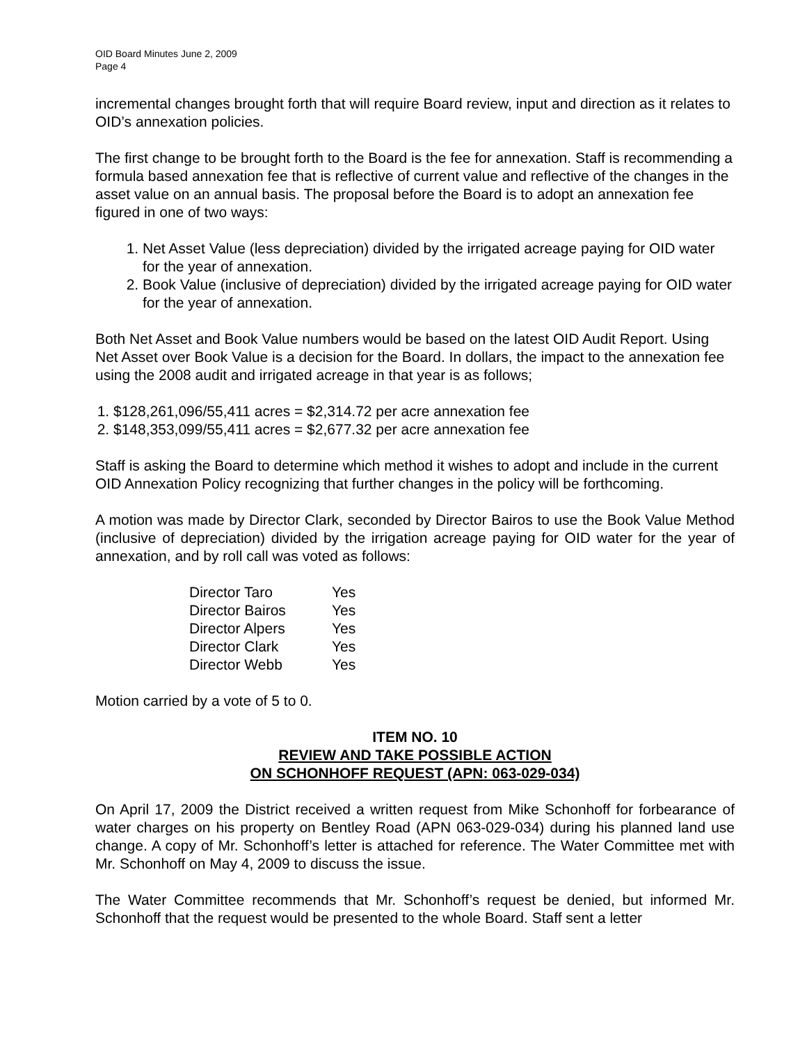OID Board Minutes June 2, 2009
Page 4
incremental changes brought forth that will require Board review, input and direction as it relates to OID’s annexation policies.
The first change to be brought forth to the Board is the fee for annexation. Staff is recommending a formula based annexation fee that is reflective of current value and reflective of the changes in the asset value on an annual basis. The proposal before the Board is to adopt an annexation fee figured in one of two ways:
1. Net Asset Value (less depreciation) divided by the irrigated acreage paying for OID water for the year of annexation.
2. Book Value (inclusive of depreciation) divided by the irrigated acreage paying for OID water for the year of annexation.
Both Net Asset and Book Value numbers would be based on the latest OID Audit Report. Using Net Asset over Book Value is a decision for the Board. In dollars, the impact to the annexation fee using the 2008 audit and irrigated acreage in that year is as follows;
1. $128,261,096/55,411 acres = $2,314.72 per acre annexation fee
2. $148,353,099/55,411 acres = $2,677.32 per acre annexation fee
Staff is asking the Board to determine which method it wishes to adopt and include in the current OID Annexation Policy recognizing that further changes in the policy will be forthcoming.
A motion was made by Director Clark, seconded by Director Bairos to use the Book Value Method (inclusive of depreciation) divided by the irrigation acreage paying for OID water for the year of annexation, and by roll call was voted as follows:
| Director Taro | Yes |
| Director Bairos | Yes |
| Director Alpers | Yes |
| Director Clark | Yes |
| Director Webb | Yes |
Motion carried by a vote of 5 to 0.
ITEM NO. 10
REVIEW AND TAKE POSSIBLE ACTION
ON SCHONHOFF REQUEST (APN: 063-029-034)
On April 17, 2009 the District received a written request from Mike Schonhoff for forbearance of water charges on his property on Bentley Road (APN 063-029-034) during his planned land use change. A copy of Mr. Schonhoff’s letter is attached for reference. The Water Committee met with Mr. Schonhoff on May 4, 2009 to discuss the issue.
The Water Committee recommends that Mr. Schonhoff’s request be denied, but informed Mr. Schonhoff that the request would be presented to the whole Board. Staff sent a letter